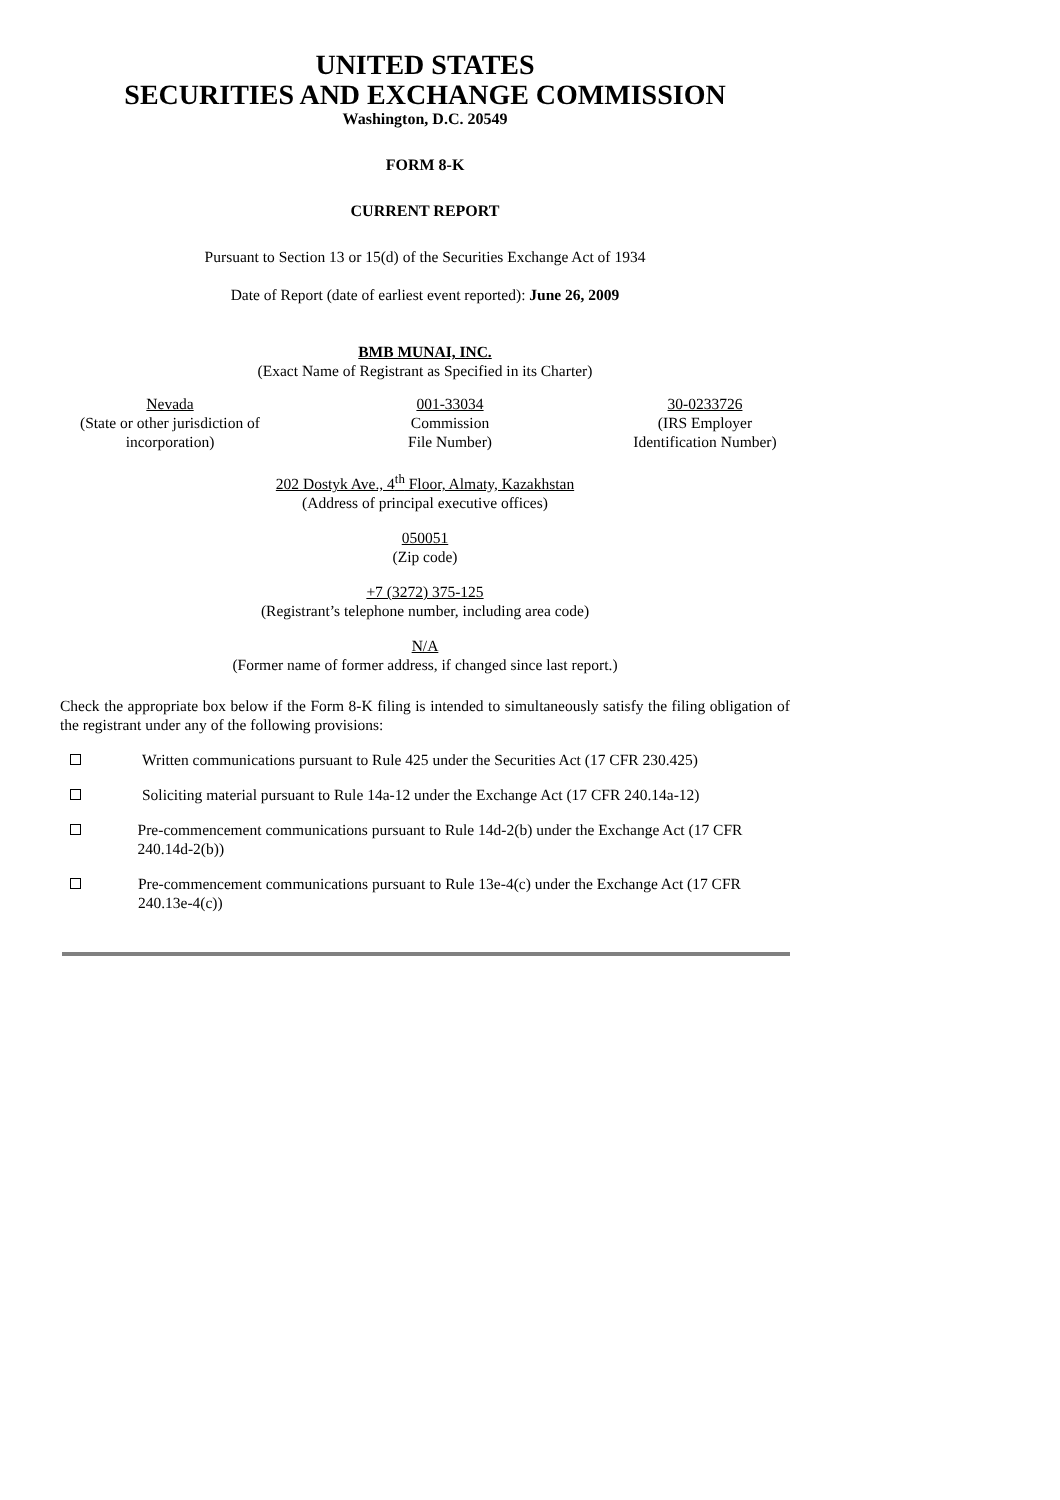UNITED STATES
SECURITIES AND EXCHANGE COMMISSION
Washington, D.C. 20549
FORM 8-K
CURRENT REPORT
Pursuant to Section 13 or 15(d) of the Securities Exchange Act of 1934
Date of Report (date of earliest event reported): June 26, 2009
BMB MUNAI, INC.
(Exact Name of Registrant as Specified in its Charter)
Nevada
(State or other jurisdiction of incorporation)
001-33034
Commission
File Number)
30-0233726
(IRS Employer Identification Number)
202 Dostyk Ave., 4<sup>th</sup> Floor, Almaty, Kazakhstan
(Address of principal executive offices)
050051
(Zip code)
+7 (3272) 375-125
(Registrant’s telephone number, including area code)
N/A
(Former name of former address, if changed since last report.)
Check the appropriate box below if the Form 8-K filing is intended to simultaneously satisfy the filing obligation of the registrant under any of the following provisions:
Written communications pursuant to Rule 425 under the Securities Act (17 CFR 230.425)
Soliciting material pursuant to Rule 14a-12 under the Exchange Act (17 CFR 240.14a-12)
Pre-commencement communications pursuant to Rule 14d-2(b) under the Exchange Act (17 CFR 240.14d-2(b))
Pre-commencement communications pursuant to Rule 13e-4(c) under the Exchange Act (17 CFR 240.13e-4(c))